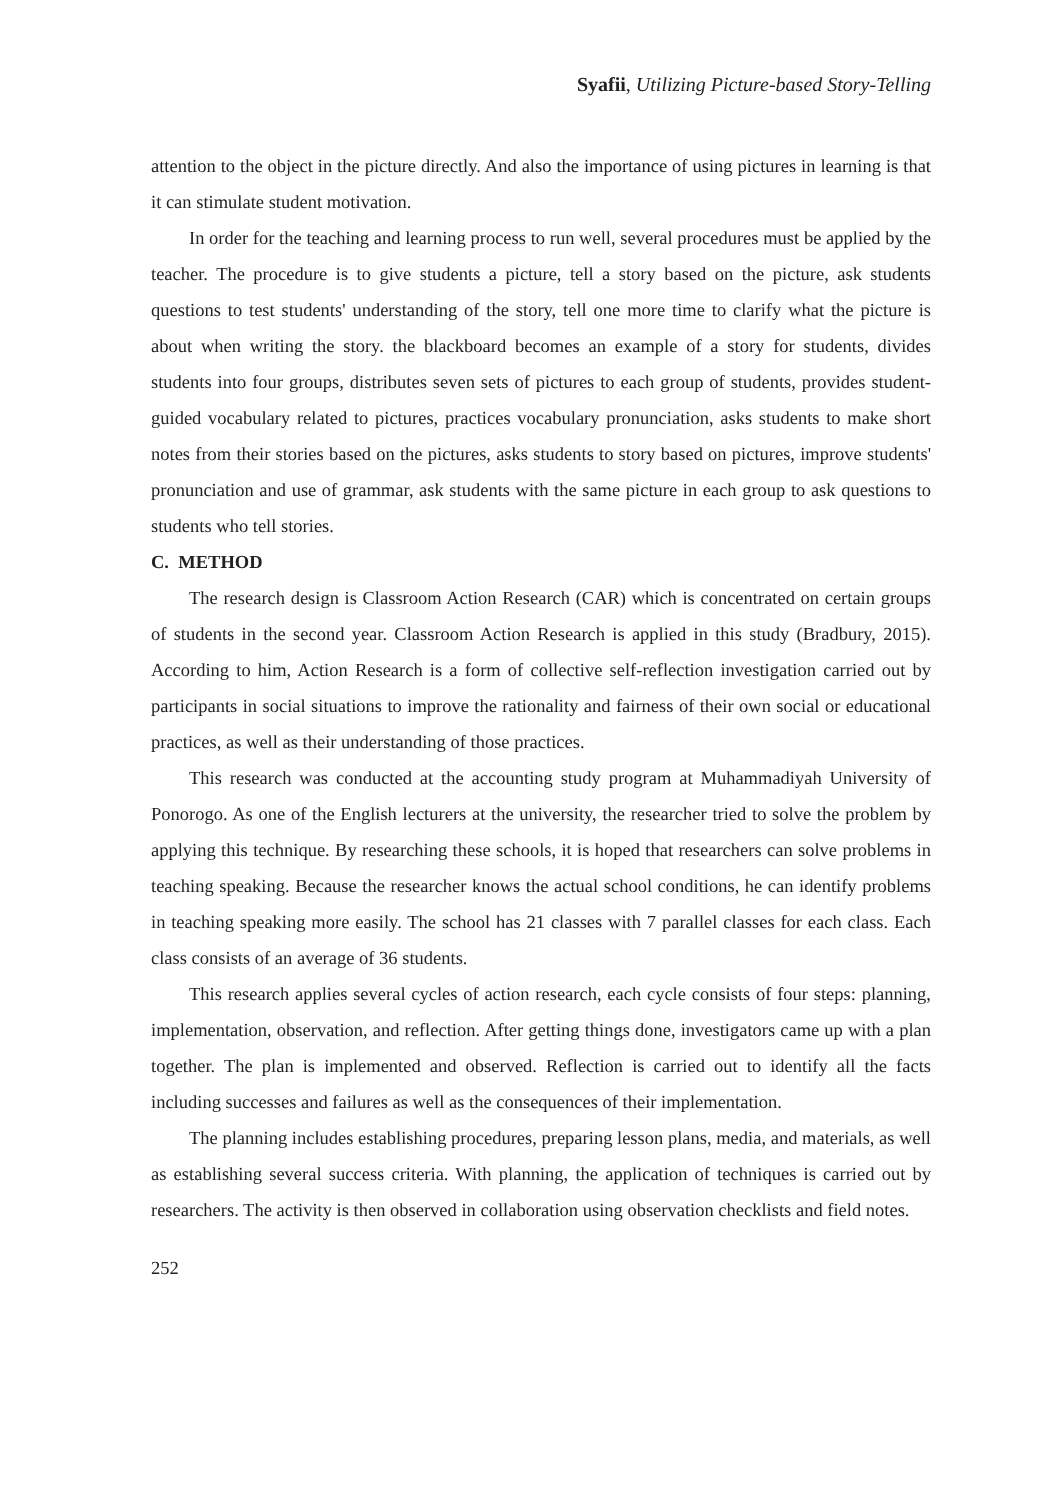Syafii, Utilizing Picture-based Story-Telling
attention to the object in the picture directly. And also the importance of using pictures in learning is that it can stimulate student motivation.
In order for the teaching and learning process to run well, several procedures must be applied by the teacher. The procedure is to give students a picture, tell a story based on the picture, ask students questions to test students' understanding of the story, tell one more time to clarify what the picture is about when writing the story. the blackboard becomes an example of a story for students, divides students into four groups, distributes seven sets of pictures to each group of students, provides student-guided vocabulary related to pictures, practices vocabulary pronunciation, asks students to make short notes from their stories based on the pictures, asks students to story based on pictures, improve students' pronunciation and use of grammar, ask students with the same picture in each group to ask questions to students who tell stories.
C. METHOD
The research design is Classroom Action Research (CAR) which is concentrated on certain groups of students in the second year. Classroom Action Research is applied in this study (Bradbury, 2015). According to him, Action Research is a form of collective self-reflection investigation carried out by participants in social situations to improve the rationality and fairness of their own social or educational practices, as well as their understanding of those practices.
This research was conducted at the accounting study program at Muhammadiyah University of Ponorogo. As one of the English lecturers at the university, the researcher tried to solve the problem by applying this technique. By researching these schools, it is hoped that researchers can solve problems in teaching speaking. Because the researcher knows the actual school conditions, he can identify problems in teaching speaking more easily. The school has 21 classes with 7 parallel classes for each class. Each class consists of an average of 36 students.
This research applies several cycles of action research, each cycle consists of four steps: planning, implementation, observation, and reflection. After getting things done, investigators came up with a plan together. The plan is implemented and observed. Reflection is carried out to identify all the facts including successes and failures as well as the consequences of their implementation.
The planning includes establishing procedures, preparing lesson plans, media, and materials, as well as establishing several success criteria. With planning, the application of techniques is carried out by researchers. The activity is then observed in collaboration using observation checklists and field notes.
252